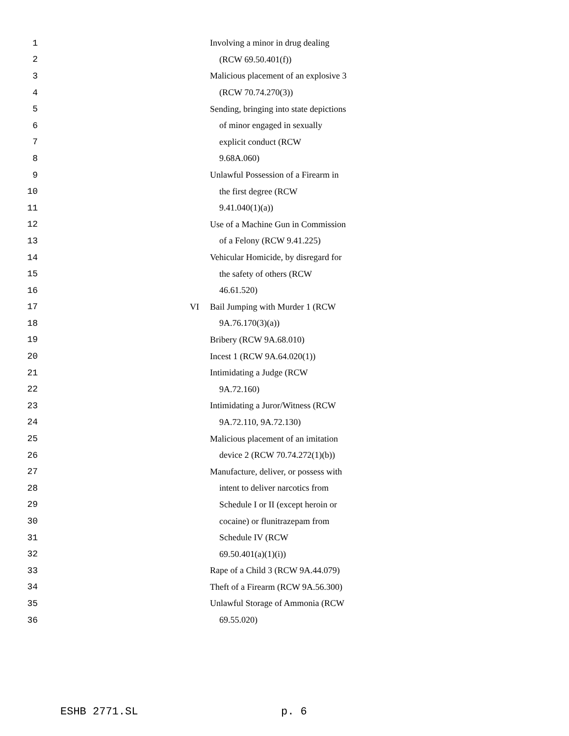1 Involving a minor in drug dealing
2 (RCW 69.50.401(f))
3 Malicious placement of an explosive 3
4 (RCW 70.74.270(3))
5 Sending, bringing into state depictions
6 of minor engaged in sexually
7 explicit conduct (RCW
8 9.68A.060)
9 Unlawful Possession of a Firearm in
10 the first degree (RCW
11 9.41.040(1)(a))
12 Use of a Machine Gun in Commission
13 of a Felony (RCW 9.41.225)
14 Vehicular Homicide, by disregard for
15 the safety of others (RCW
16 46.61.520)
17 VI Bail Jumping with Murder 1 (RCW
18 9A.76.170(3)(a))
19 Bribery (RCW 9A.68.010)
20 Incest 1 (RCW 9A.64.020(1))
21 Intimidating a Judge (RCW
22 9A.72.160)
23 Intimidating a Juror/Witness (RCW
24 9A.72.110, 9A.72.130)
25 Malicious placement of an imitation
26 device 2 (RCW 70.74.272(1)(b))
27 Manufacture, deliver, or possess with
28 intent to deliver narcotics from
29 Schedule I or II (except heroin or
30 cocaine) or flunitrazepam from
31 Schedule IV (RCW
32 69.50.401(a)(1)(i))
33 Rape of a Child 3 (RCW 9A.44.079)
34 Theft of a Firearm (RCW 9A.56.300)
35 Unlawful Storage of Ammonia (RCW
36 69.55.020)
ESHB 2771.SL p. 6